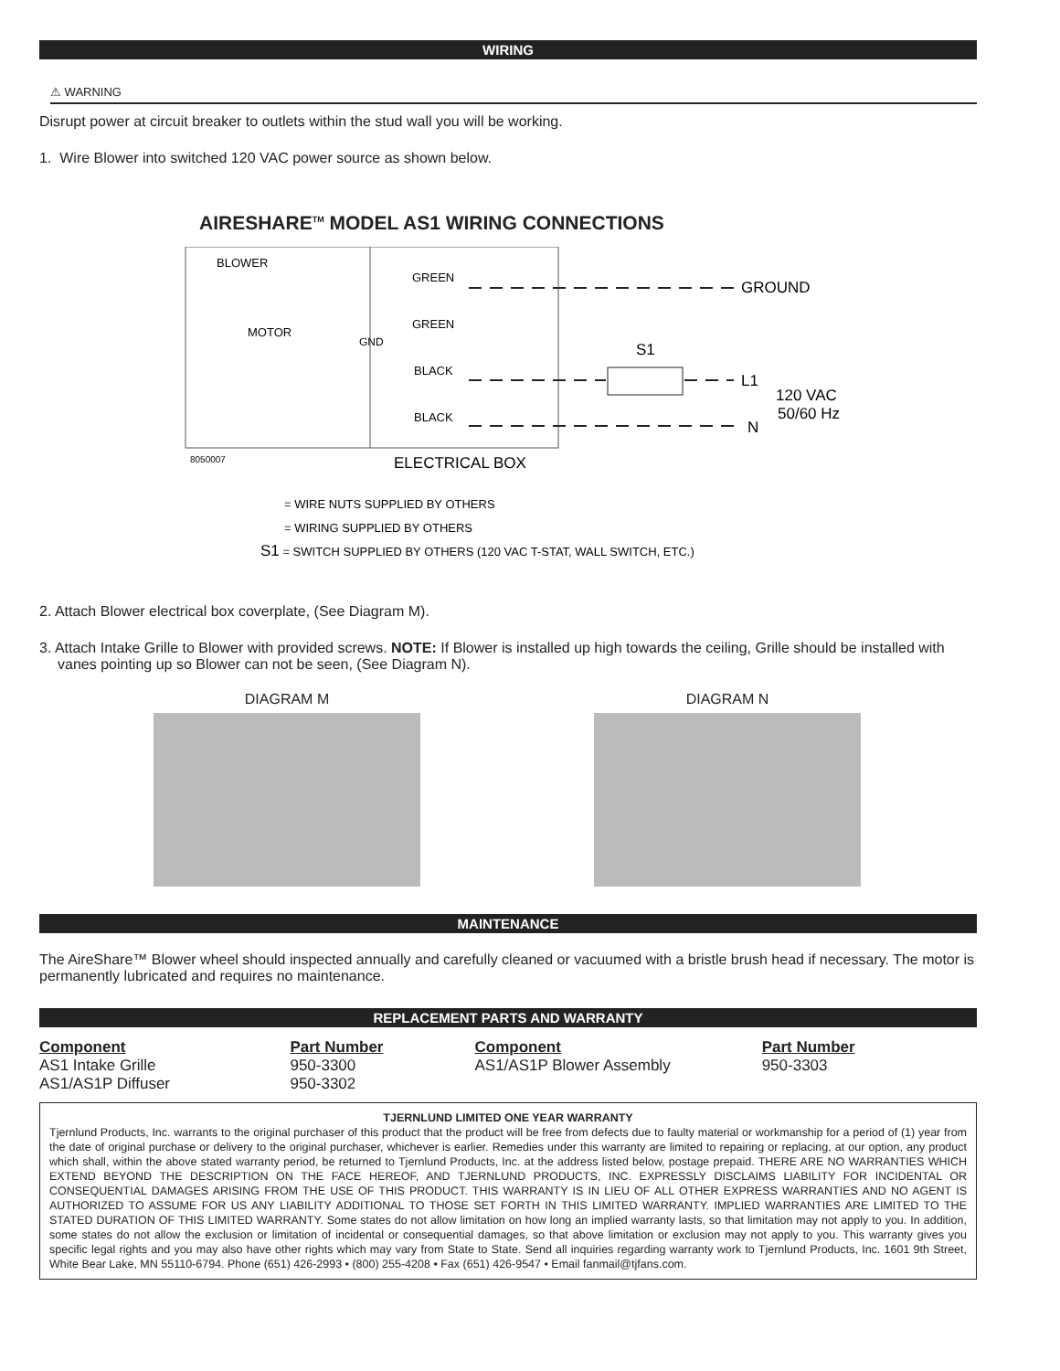WIRING
⚠ WARNING
Disrupt power at circuit breaker to outlets within the stud wall you will be working.
1. Wire Blower into switched 120 VAC power source as shown below.
AIRESHARE<sup>TM</sup> MODEL AS1 WIRING CONNECTIONS
BLOWER
MOTOR
GND
GREEN
GREEN
BLACK
BLACK
GROUND
S1
L1
N
120 VAC
50/60 Hz
8050007
ELECTRICAL BOX
= WIRE NUTS SUPPLIED BY OTHERS
= WIRING SUPPLIED BY OTHERS
S1 = SWITCH SUPPLIED BY OTHERS (120 VAC T-STAT, WALL SWITCH, ETC.)
2. Attach Blower electrical box coverplate, (See Diagram M).
3. Attach Intake Grille to Blower with provided screws. NOTE: If Blower is installed up high towards the ceiling, Grille should be installed with vanes pointing up so Blower can not be seen, (See Diagram N).
DIAGRAM M DIAGRAM N
MAINTENANCE
The AireShare™ Blower wheel should inspected annually and carefully cleaned or vacuumed with a bristle brush head if necessary. The motor is permanently lubricated and requires no maintenance.
REPLACEMENT PARTS AND WARRANTY
| Component | Part Number | Component | Part Number |
| --- | --- | --- | --- |
| AS1 Intake Grille | 950-3300 | AS1/AS1P Blower Assembly | 950-3303 |
| AS1/AS1P Diffuser | 950-3302 | | |
TJERNLUND LIMITED ONE YEAR WARRANTY
Tjernlund Products, Inc. warrants to the original purchaser of this product that the product will be free from defects due to faulty material or workmanship for a period of (1) year from the date of original purchase or delivery to the original purchaser, whichever is earlier. Remedies under this warranty are limited to repairing or replacing, at our option, any product which shall, within the above stated warranty period, be returned to Tjernlund Products, Inc. at the address listed below, postage prepaid. THERE ARE NO WARRANTIES WHICH EXTEND BEYOND THE DESCRIPTION ON THE FACE HEREOF, AND TJERNLUND PRODUCTS, INC. EXPRESSLY DISCLAIMS LIABILITY FOR INCIDENTAL OR CONSEQUENTIAL DAMAGES ARISING FROM THE USE OF THIS PRODUCT. THIS WARRANTY IS IN LIEU OF ALL OTHER EXPRESS WARRANTIES AND NO AGENT IS AUTHORIZED TO ASSUME FOR US ANY LIABILITY ADDITIONAL TO THOSE SET FORTH IN THIS LIMITED WARRANTY. IMPLIED WARRANTIES ARE LIMITED TO THE STATED DURATION OF THIS LIMITED WARRANTY. Some states do not allow limitation on how long an implied warranty lasts, so that limitation may not apply to you. In addition, some states do not allow the exclusion or limitation of incidental or consequential damages, so that above limitation or exclusion may not apply to you. This warranty gives you specific legal rights and you may also have other rights which may vary from State to State. Send all inquiries regarding warranty work to Tjernlund Products, Inc. 1601 9th Street, White Bear Lake, MN 55110-6794. Phone (651) 426-2993 • (800) 255-4208 • Fax (651) 426-9547 • Email fanmail@tjfans.com.